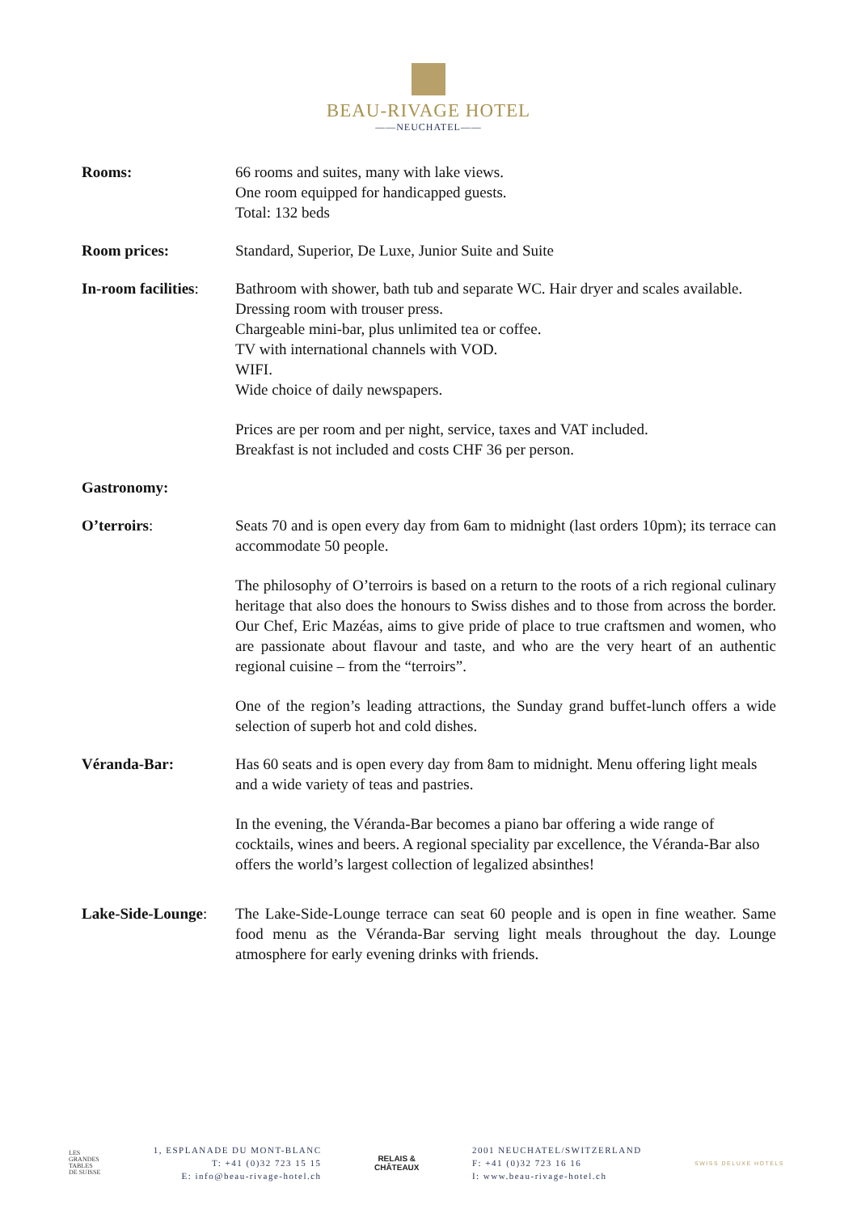BEAU-RIVAGE HOTEL
——NEUCHATEL——
Rooms: 66 rooms and suites, many with lake views.
One room equipped for handicapped guests.
Total: 132 beds
Room prices: Standard, Superior, De Luxe, Junior Suite and Suite
In-room facilities:
Bathroom with shower, bath tub and separate WC. Hair dryer and scales available.
Dressing room with trouser press.
Chargeable mini-bar, plus unlimited tea or coffee.
TV with international channels with VOD.
WIFI.
Wide choice of daily newspapers.
Prices are per room and per night, service, taxes and VAT included.
Breakfast is not included and costs CHF 36 per person.
Gastronomy:
O’terroirs: Seats 70 and is open every day from 6am to midnight (last orders 10pm); its terrace can accommodate 50 people.
The philosophy of O’terroirs is based on a return to the roots of a rich regional culinary heritage that also does the honours to Swiss dishes and to those from across the border. Our Chef, Eric Mazéas, aims to give pride of place to true craftsmen and women, who are passionate about flavour and taste, and who are the very heart of an authentic regional cuisine – from the “terroirs”.
One of the region’s leading attractions, the Sunday grand buffet-lunch offers a wide selection of superb hot and cold dishes.
Véranda-Bar: Has 60 seats and is open every day from 8am to midnight. Menu offering light meals and a wide variety of teas and pastries.
In the evening, the Véranda-Bar becomes a piano bar offering a wide range of cocktails, wines and beers. A regional speciality par excellence, the Véranda-Bar also offers the world’s largest collection of legalized absinthes!
Lake-Side-Lounge:
The Lake-Side-Lounge terrace can seat 60 people and is open in fine weather. Same food menu as the Véranda-Bar serving light meals throughout the day. Lounge atmosphere for early evening drinks with friends.
LES
GRANDES
TABLES
DE SUISSE
1, ESPLANADE DU MONT-BLANC
T: +41 (0)32 723 15 15
E: info@beau-rivage-hotel.ch
RELAIS &
CHÂTEAUX
2001 NEUCHATEL/SWITZERLAND
F: +41 (0)32 723 16 16
I: www.beau-rivage-hotel.ch
SWISS DELUXE HOTELS